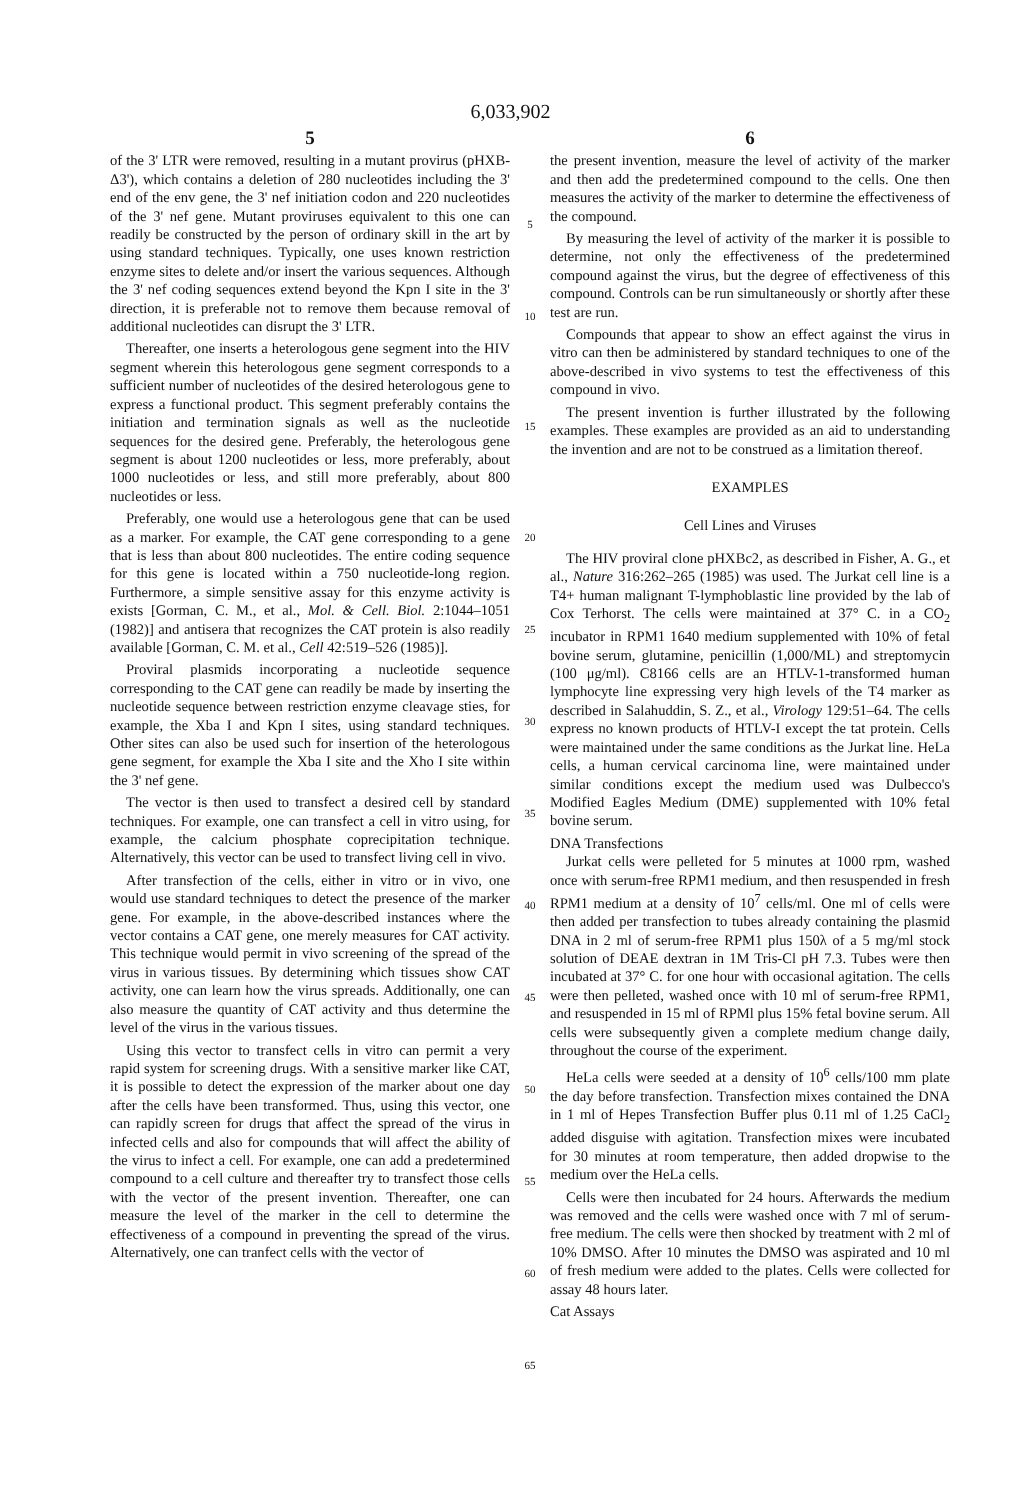6,033,902
5
of the 3' LTR were removed, resulting in a mutant provirus (pHXB-Δ3'), which contains a deletion of 280 nucleotides including the 3' end of the env gene, the 3' nef initiation codon and 220 nucleotides of the 3' nef gene. Mutant proviruses equivalent to this one can readily be constructed by the person of ordinary skill in the art by using standard techniques. Typically, one uses known restriction enzyme sites to delete and/or insert the various sequences. Although the 3' nef coding sequences extend beyond the Kpn I site in the 3' direction, it is preferable not to remove them because removal of additional nucleotides can disrupt the 3' LTR.
Thereafter, one inserts a heterologous gene segment into the HIV segment wherein this heterologous gene segment corresponds to a sufficient number of nucleotides of the desired heterologous gene to express a functional product. This segment preferably contains the initiation and termination signals as well as the nucleotide sequences for the desired gene. Preferably, the heterologous gene segment is about 1200 nucleotides or less, more preferably, about 1000 nucleotides or less, and still more preferably, about 800 nucleotides or less.
Preferably, one would use a heterologous gene that can be used as a marker. For example, the CAT gene corresponding to a gene that is less than about 800 nucleotides. The entire coding sequence for this gene is located within a 750 nucleotide-long region. Furthermore, a simple sensitive assay for this enzyme activity is exists [Gorman, C. M., et al., Mol. & Cell. Biol. 2:1044–1051 (1982)] and antisera that recognizes the CAT protein is also readily available [Gorman, C. M. et al., Cell 42:519–526 (1985)].
Proviral plasmids incorporating a nucleotide sequence corresponding to the CAT gene can readily be made by inserting the nucleotide sequence between restriction enzyme cleavage sties, for example, the Xba I and Kpn I sites, using standard techniques. Other sites can also be used such for insertion of the heterologous gene segment, for example the Xba I site and the Xho I site within the 3' nef gene.
The vector is then used to transfect a desired cell by standard techniques. For example, one can transfect a cell in vitro using, for example, the calcium phosphate coprecipitation technique. Alternatively, this vector can be used to transfect living cell in vivo.
After transfection of the cells, either in vitro or in vivo, one would use standard techniques to detect the presence of the marker gene. For example, in the above-described instances where the vector contains a CAT gene, one merely measures for CAT activity. This technique would permit in vivo screening of the spread of the virus in various tissues. By determining which tissues show CAT activity, one can learn how the virus spreads. Additionally, one can also measure the quantity of CAT activity and thus determine the level of the virus in the various tissues.
Using this vector to transfect cells in vitro can permit a very rapid system for screening drugs. With a sensitive marker like CAT, it is possible to detect the expression of the marker about one day after the cells have been transformed. Thus, using this vector, one can rapidly screen for drugs that affect the spread of the virus in infected cells and also for compounds that will affect the ability of the virus to infect a cell. For example, one can add a predetermined compound to a cell culture and thereafter try to transfect those cells with the vector of the present invention. Thereafter, one can measure the level of the marker in the cell to determine the effectiveness of a compound in preventing the spread of the virus. Alternatively, one can tranfect cells with the vector of
5
10
15
20
25
30
35
40
45
50
55
60
65
6
the present invention, measure the level of activity of the marker and then add the predetermined compound to the cells. One then measures the activity of the marker to determine the effectiveness of the compound.
By measuring the level of activity of the marker it is possible to determine, not only the effectiveness of the predetermined compound against the virus, but the degree of effectiveness of this compound. Controls can be run simultaneously or shortly after these test are run.
Compounds that appear to show an effect against the virus in vitro can then be administered by standard techniques to one of the above-described in vivo systems to test the effectiveness of this compound in vivo.
The present invention is further illustrated by the following examples. These examples are provided as an aid to understanding the invention and are not to be construed as a limitation thereof.
EXAMPLES
Cell Lines and Viruses
The HIV proviral clone pHXBc2, as described in Fisher, A. G., et al., Nature 316:262–265 (1985) was used. The Jurkat cell line is a T4+ human malignant T-lymphoblastic line provided by the lab of Cox Terhorst. The cells were maintained at 37° C. in a CO<sub>2</sub> incubator in RPM1 1640 medium supplemented with 10% of fetal bovine serum, glutamine, penicillin (1,000/ML) and streptomycin (100 μg/ml). C8166 cells are an HTLV-1-transformed human lymphocyte line expressing very high levels of the T4 marker as described in Salahuddin, S. Z., et al., Virology 129:51–64. The cells express no known products of HTLV-I except the tat protein. Cells were maintained under the same conditions as the Jurkat line. HeLa cells, a human cervical carcinoma line, were maintained under similar conditions except the medium used was Dulbecco's Modified Eagles Medium (DME) supplemented with 10% fetal bovine serum.
DNA Transfections
Jurkat cells were pelleted for 5 minutes at 1000 rpm, washed once with serum-free RPM1 medium, and then resuspended in fresh RPM1 medium at a density of 10<sup>7</sup> cells/ml. One ml of cells were then added per transfection to tubes already containing the plasmid DNA in 2 ml of serum-free RPM1 plus 150λ of a 5 mg/ml stock solution of DEAE dextran in 1M Tris-Cl pH 7.3. Tubes were then incubated at 37° C. for one hour with occasional agitation. The cells were then pelleted, washed once with 10 ml of serum-free RPM1, and resuspended in 15 ml of RPMl plus 15% fetal bovine serum. All cells were subsequently given a complete medium change daily, throughout the course of the experiment.
HeLa cells were seeded at a density of 10<sup>6</sup> cells/100 mm plate the day before transfection. Transfection mixes contained the DNA in 1 ml of Hepes Transfection Buffer plus 0.11 ml of 1.25 CaCl<sub>2</sub> added disguise with agitation. Transfection mixes were incubated for 30 minutes at room temperature, then added dropwise to the medium over the HeLa cells.
Cells were then incubated for 24 hours. Afterwards the medium was removed and the cells were washed once with 7 ml of serum-free medium. The cells were then shocked by treatment with 2 ml of 10% DMSO. After 10 minutes the DMSO was aspirated and 10 ml of fresh medium were added to the plates. Cells were collected for assay 48 hours later.
Cat Assays